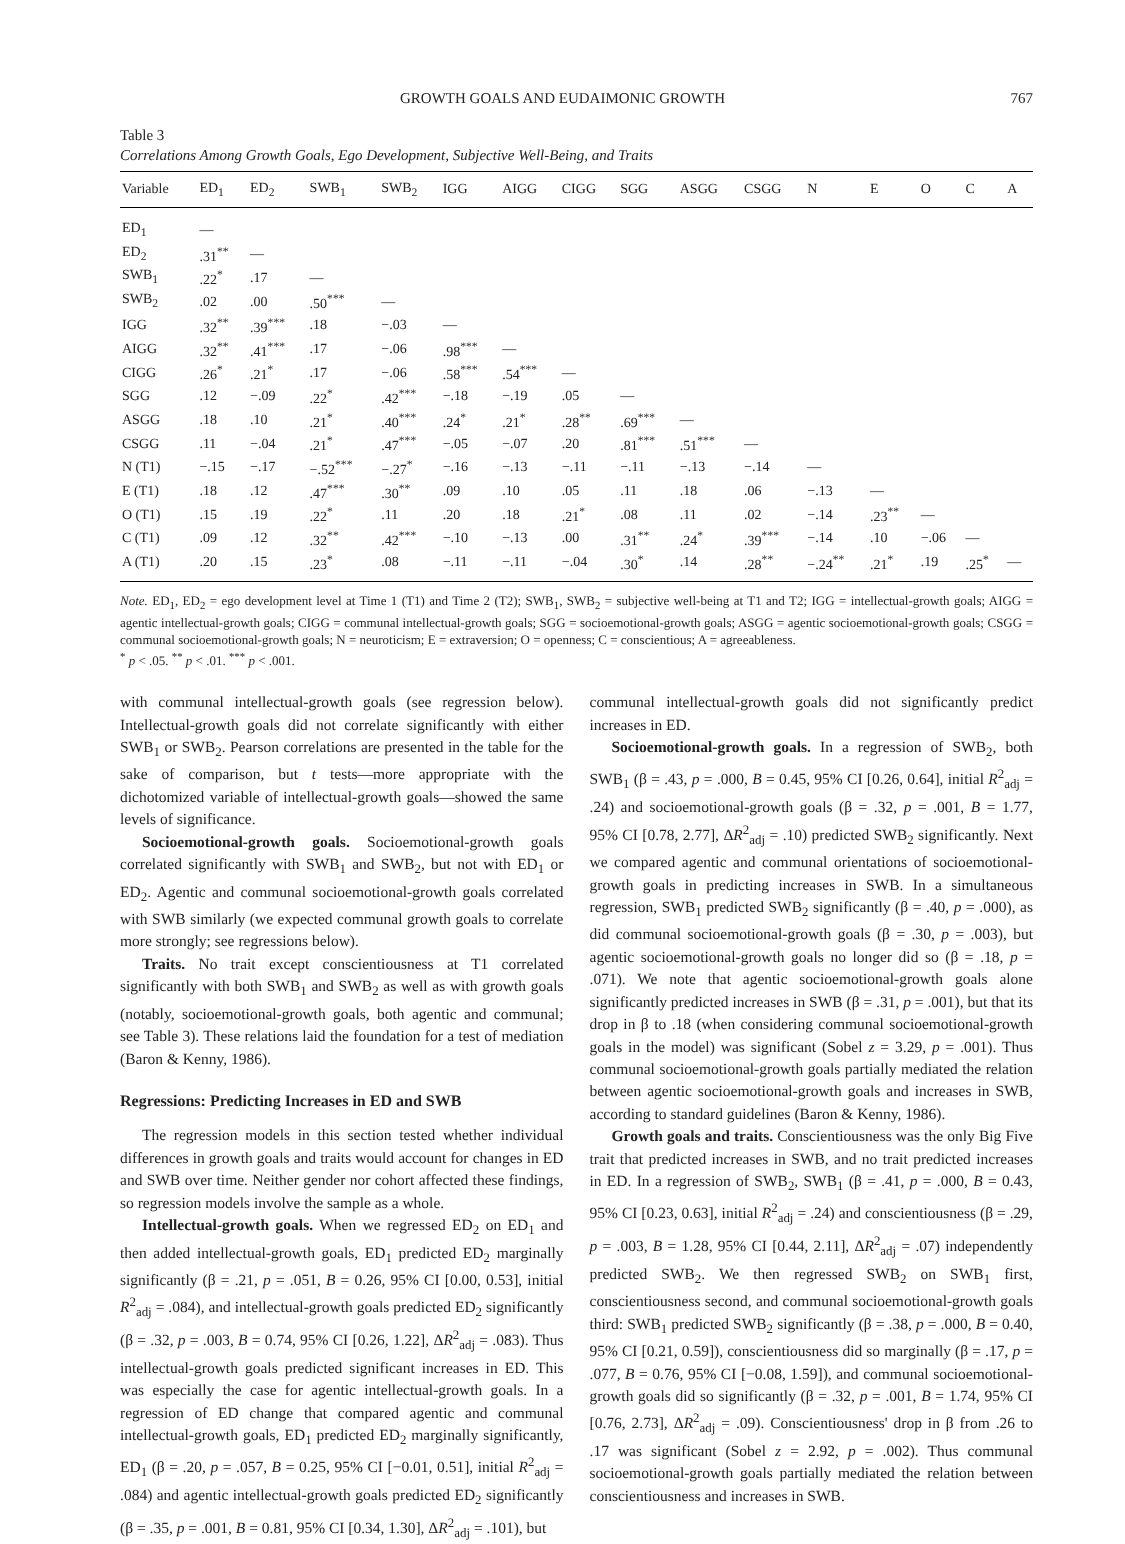GROWTH GOALS AND EUDAIMONIC GROWTH 767
Table 3
Correlations Among Growth Goals, Ego Development, Subjective Well-Being, and Traits
| Variable | ED<sub>1</sub> | ED<sub>2</sub> | SWB<sub>1</sub> | SWB<sub>2</sub> | IGG | AIGG | CIGG | SGG | ASGG | CSGG | N | E | O | C | A |
| --- | --- | --- | --- | --- | --- | --- | --- | --- | --- | --- | --- | --- | --- | --- | --- |
| ED<sub>1</sub> | — | | | | | | | | | | | | | | |
| ED<sub>2</sub> | .31<sup>**</sup> | — | | | | | | | | | | | | | |
| SWB<sub>1</sub> | .22<sup>*</sup> | .17 | — | | | | | | | | | | | | |
| SWB<sub>2</sub> | .02 | .00 | .50<sup>***</sup> | — | | | | | | | | | | | |
| IGG | .32<sup>**</sup> | .39<sup>***</sup> | .18 | −.03 | — | | | | | | | | | | |
| AIGG | .32<sup>**</sup> | .41<sup>***</sup> | .17 | −.06 | .98<sup>***</sup> | — | | | | | | | | | |
| CIGG | .26<sup>*</sup> | .21<sup>*</sup> | .17 | −.06 | .58<sup>***</sup> | .54<sup>***</sup> | — | | | | | | | | |
| SGG | .12 | −.09 | .22<sup>*</sup> | .42<sup>***</sup> | −.18 | −.19 | .05 | — | | | | | | | |
| ASGG | .18 | .10 | .21<sup>*</sup> | .40<sup>***</sup> | .24<sup>*</sup> | .21<sup>*</sup> | .28<sup>**</sup> | .69<sup>***</sup> | — | | | | | | |
| CSGG | .11 | −.04 | .21<sup>*</sup> | .47<sup>***</sup> | −.05 | −.07 | .20 | .81<sup>***</sup> | .51<sup>***</sup> | — | | | | | |
| N (T1) | −.15 | −.17 | −.52<sup>***</sup> | −.27<sup>*</sup> | −.16 | −.13 | −.11 | −.11 | −.13 | −.14 | — | | | | |
| E (T1) | .18 | .12 | .47<sup>***</sup> | .30<sup>**</sup> | .09 | .10 | .05 | .11 | .18 | .06 | −.13 | — | | | |
| O (T1) | .15 | .19 | .22<sup>*</sup> | .11 | .20 | .18 | .21<sup>*</sup> | .08 | .11 | .02 | −.14 | .23<sup>**</sup> | — | | |
| C (T1) | .09 | .12 | .32<sup>**</sup> | .42<sup>***</sup> | −.10 | −.13 | .00 | .31<sup>**</sup> | .24<sup>*</sup> | .39<sup>***</sup> | −.14 | .10 | −.06 | — | |
| A (T1) | .20 | .15 | .23<sup>*</sup> | .08 | −.11 | −.11 | −.04 | .30<sup>*</sup> | .14 | .28<sup>**</sup> | −.24<sup>**</sup> | .21<sup>*</sup> | .19 | .25<sup>*</sup> | — |
Note. ED<sub>1</sub>, ED<sub>2</sub> = ego development level at Time 1 (T1) and Time 2 (T2); SWB<sub>1</sub>, SWB<sub>2</sub> = subjective well-being at T1 and T2; IGG = intellectual-growth goals; AIGG = agentic intellectual-growth goals; CIGG = communal intellectual-growth goals; SGG = socioemotional-growth goals; ASGG = agentic socioemotional-growth goals; CSGG = communal socioemotional-growth goals; N = neuroticism; E = extraversion; O = openness; C = conscientious; A = agreeableness.
<sup>*</sup> p < .05. <sup>**</sup> p < .01. <sup>***</sup> p < .001.
with communal intellectual-growth goals (see regression below). Intellectual-growth goals did not correlate significantly with either SWB<sub>1</sub> or SWB<sub>2</sub>. Pearson correlations are presented in the table for the sake of comparison, but t tests—more appropriate with the dichotomized variable of intellectual-growth goals—showed the same levels of significance.
Socioemotional-growth goals. Socioemotional-growth goals correlated significantly with SWB<sub>1</sub> and SWB<sub>2</sub>, but not with ED<sub>1</sub> or ED<sub>2</sub>. Agentic and communal socioemotional-growth goals correlated with SWB similarly (we expected communal growth goals to correlate more strongly; see regressions below).
Traits. No trait except conscientiousness at T1 correlated significantly with both SWB<sub>1</sub> and SWB<sub>2</sub> as well as with growth goals (notably, socioemotional-growth goals, both agentic and communal; see Table 3). These relations laid the foundation for a test of mediation (Baron & Kenny, 1986).
Regressions: Predicting Increases in ED and SWB
The regression models in this section tested whether individual differences in growth goals and traits would account for changes in ED and SWB over time. Neither gender nor cohort affected these findings, so regression models involve the sample as a whole.
Intellectual-growth goals. When we regressed ED<sub>2</sub> on ED<sub>1</sub> and then added intellectual-growth goals, ED<sub>1</sub> predicted ED<sub>2</sub> marginally significantly (β = .21, p = .051, B = 0.26, 95% CI [0.00, 0.53], initial R<sup>2</sup><sub>adj</sub> = .084), and intellectual-growth goals predicted ED<sub>2</sub> significantly (β = .32, p = .003, B = 0.74, 95% CI [0.26, 1.22], ΔR<sup>2</sup><sub>adj</sub> = .083). Thus intellectual-growth goals predicted significant increases in ED. This was especially the case for agentic intellectual-growth goals. In a regression of ED change that compared agentic and communal intellectual-growth goals, ED<sub>1</sub> predicted ED<sub>2</sub> marginally significantly, ED<sub>1</sub> (β = .20, p = .057, B = 0.25, 95% CI [−0.01, 0.51], initial R<sup>2</sup><sub>adj</sub> = .084) and agentic intellectual-growth goals predicted ED<sub>2</sub> significantly (β = .35, p = .001, B = 0.81, 95% CI [0.34, 1.30], ΔR<sup>2</sup><sub>adj</sub> = .101), but
communal intellectual-growth goals did not significantly predict increases in ED.
Socioemotional-growth goals. In a regression of SWB<sub>2</sub>, both SWB<sub>1</sub> (β = .43, p = .000, B = 0.45, 95% CI [0.26, 0.64], initial R<sup>2</sup><sub>adj</sub> = .24) and socioemotional-growth goals (β = .32, p = .001, B = 1.77, 95% CI [0.78, 2.77], ΔR<sup>2</sup><sub>adj</sub> = .10) predicted SWB<sub>2</sub> significantly. Next we compared agentic and communal orientations of socioemotional-growth goals in predicting increases in SWB. In a simultaneous regression, SWB<sub>1</sub> predicted SWB<sub>2</sub> significantly (β = .40, p = .000), as did communal socioemotional-growth goals (β = .30, p = .003), but agentic socioemotional-growth goals no longer did so (β = .18, p = .071). We note that agentic socioemotional-growth goals alone significantly predicted increases in SWB (β = .31, p = .001), but that its drop in β to .18 (when considering communal socioemotional-growth goals in the model) was significant (Sobel z = 3.29, p = .001). Thus communal socioemotional-growth goals partially mediated the relation between agentic socioemotional-growth goals and increases in SWB, according to standard guidelines (Baron & Kenny, 1986).
Growth goals and traits. Conscientiousness was the only Big Five trait that predicted increases in SWB, and no trait predicted increases in ED. In a regression of SWB<sub>2</sub>, SWB<sub>1</sub> (β = .41, p = .000, B = 0.43, 95% CI [0.23, 0.63], initial R<sup>2</sup><sub>adj</sub> = .24) and conscientiousness (β = .29, p = .003, B = 1.28, 95% CI [0.44, 2.11], ΔR<sup>2</sup><sub>adj</sub> = .07) independently predicted SWB<sub>2</sub>. We then regressed SWB<sub>2</sub> on SWB<sub>1</sub> first, conscientiousness second, and communal socioemotional-growth goals third: SWB<sub>1</sub> predicted SWB<sub>2</sub> significantly (β = .38, p = .000, B = 0.40, 95% CI [0.21, 0.59]), conscientiousness did so marginally (β = .17, p = .077, B = 0.76, 95% CI [−0.08, 1.59]), and communal socioemotional-growth goals did so significantly (β = .32, p = .001, B = 1.74, 95% CI [0.76, 2.73], ΔR<sup>2</sup><sub>adj</sub> = .09). Conscientiousness' drop in β from .26 to .17 was significant (Sobel z = 2.92, p = .002). Thus communal socioemotional-growth goals partially mediated the relation between conscientiousness and increases in SWB.